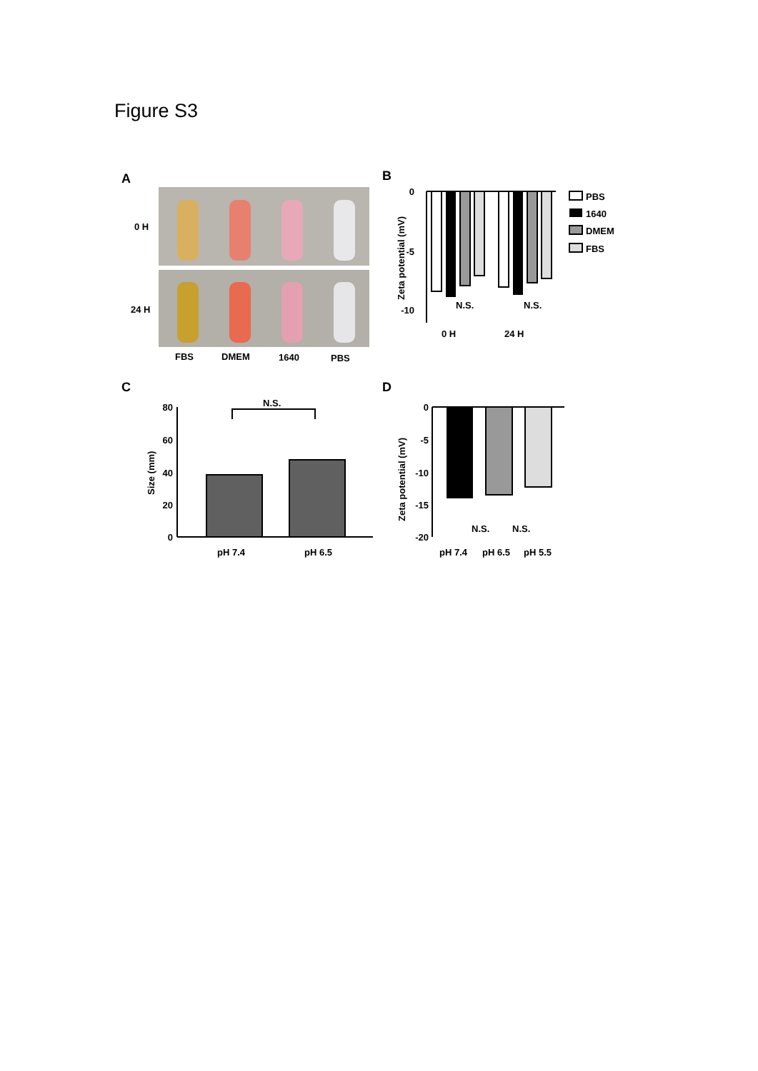Figure S3
A
0 H
24 H
FBS
DMEM
1640
PBS
B
0
-5
-10
Zeta potential (mV)
N.S.
N.S.
0 H
24 H
PBS
1640
DMEM
FBS
C
80
60
40
20
0
Size (mm)
N.S.
pH 7.4
pH 6.5
D
0
-5
-10
-15
-20
Zeta potential (mV)
N.S.
N.S.
pH 7.4
pH 6.5
pH 5.5